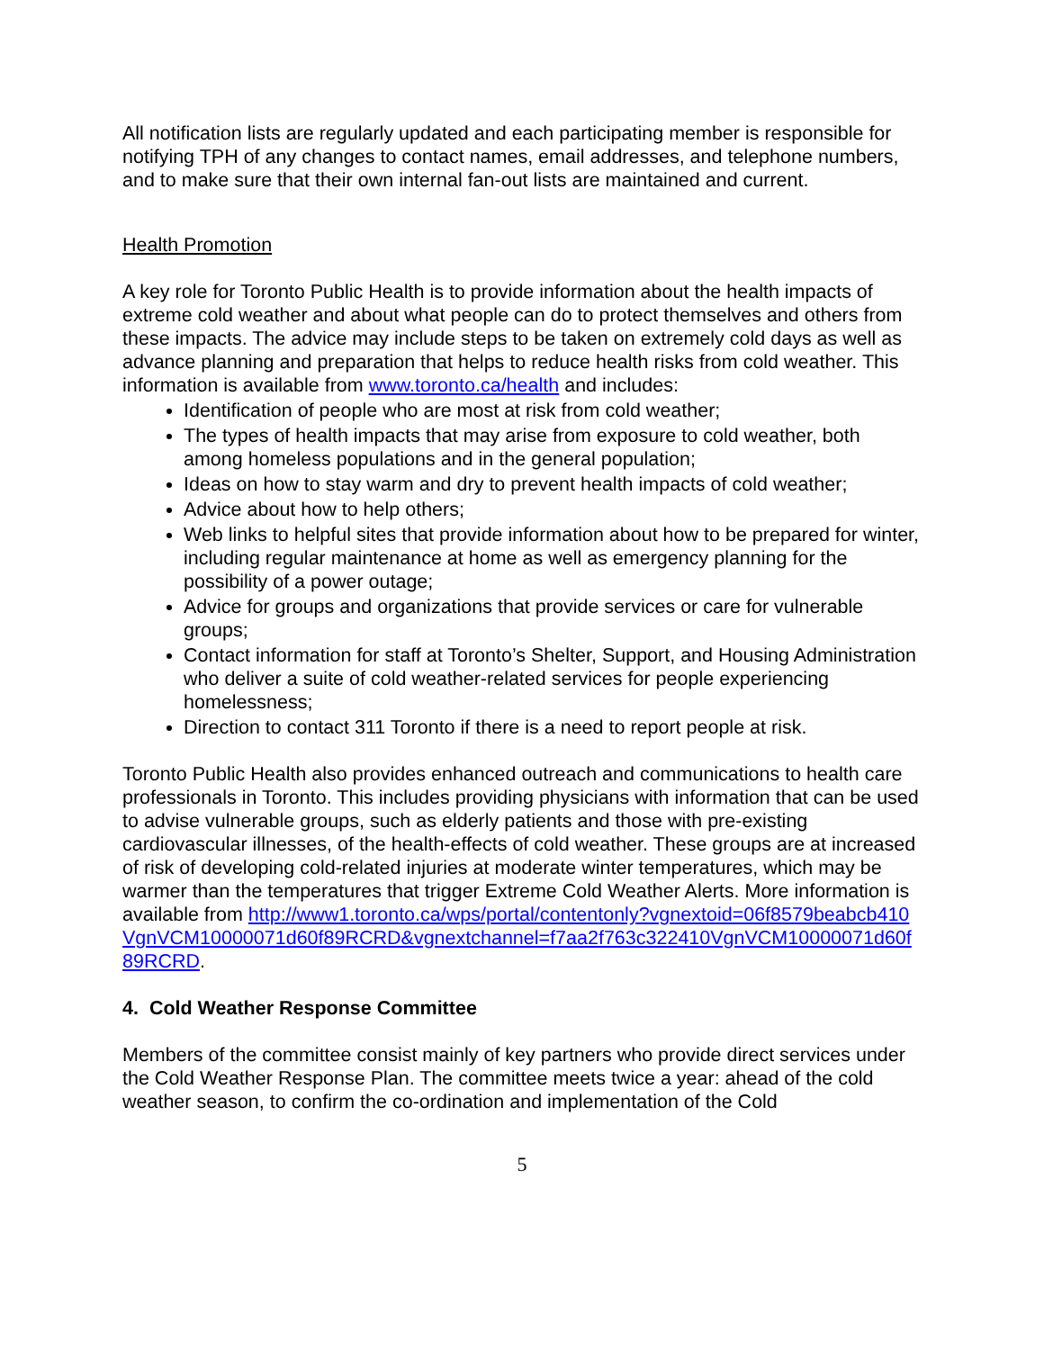All notification lists are regularly updated and each participating member is responsible for notifying TPH of any changes to contact names, email addresses, and telephone numbers, and to make sure that their own internal fan-out lists are maintained and current.
Health Promotion
A key role for Toronto Public Health is to provide information about the health impacts of extreme cold weather and about what people can do to protect themselves and others from these impacts. The advice may include steps to be taken on extremely cold days as well as advance planning and preparation that helps to reduce health risks from cold weather. This information is available from www.toronto.ca/health and includes:
Identification of people who are most at risk from cold weather;
The types of health impacts that may arise from exposure to cold weather, both among homeless populations and in the general population;
Ideas on how to stay warm and dry to prevent health impacts of cold weather;
Advice about how to help others;
Web links to helpful sites that provide information about how to be prepared for winter, including regular maintenance at home as well as emergency planning for the possibility of a power outage;
Advice for groups and organizations that provide services or care for vulnerable groups;
Contact information for staff at Toronto’s Shelter, Support, and Housing Administration who deliver a suite of cold weather-related services for people experiencing homelessness;
Direction to contact 311 Toronto if there is a need to report people at risk.
Toronto Public Health also provides enhanced outreach and communications to health care professionals in Toronto. This includes providing physicians with information that can be used to advise vulnerable groups, such as elderly patients and those with pre-existing cardiovascular illnesses, of the health-effects of cold weather. These groups are at increased of risk of developing cold-related injuries at moderate winter temperatures, which may be warmer than the temperatures that trigger Extreme Cold Weather Alerts. More information is available from http://www1.toronto.ca/wps/portal/contentonly?vgnextoid=06f8579beabcb410VgnVCM10000071d60f89RCRD&vgnextchannel=f7aa2f763c322410VgnVCM10000071d60f89RCRD.
4. Cold Weather Response Committee
Members of the committee consist mainly of key partners who provide direct services under the Cold Weather Response Plan. The committee meets twice a year: ahead of the cold weather season, to confirm the co-ordination and implementation of the Cold
5